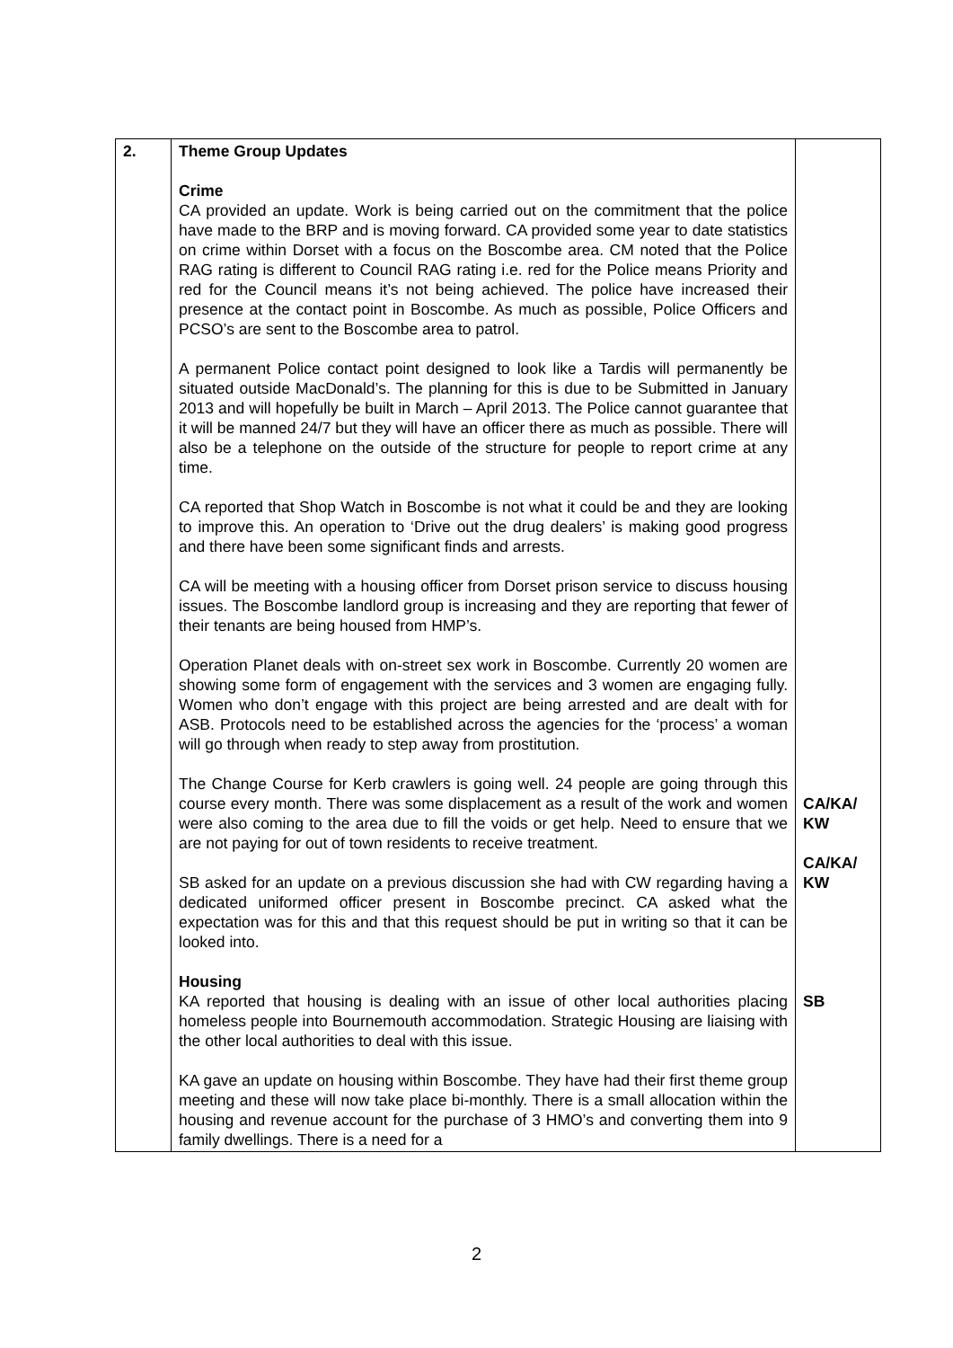| 2. | Theme Group Updates Crime CA provided an update. Work is being carried out on the commitment that the police have made to the BRP and is moving forward. CA provided some year to date statistics on crime within Dorset with a focus on the Boscombe area. CM noted that the Police RAG rating is different to Council RAG rating i.e. red for the Police means Priority and red for the Council means it’s not being achieved. The police have increased their presence at the contact point in Boscombe. As much as possible, Police Officers and PCSO’s are sent to the Boscombe area to patrol. A permanent Police contact point designed to look like a Tardis will permanently be situated outside MacDonald’s. The planning for this is due to be Submitted in January 2013 and will hopefully be built in March – April 2013. The Police cannot guarantee that it will be manned 24/7 but they will have an officer there as much as possible. There will also be a telephone on the outside of the structure for people to report crime at any time. CA reported that Shop Watch in Boscombe is not what it could be and they are looking to improve this. An operation to ‘Drive out the drug dealers’ is making good progress and there have been some significant finds and arrests. CA will be meeting with a housing officer from Dorset prison service to discuss housing issues. The Boscombe landlord group is increasing and they are reporting that fewer of their tenants are being housed from HMP’s. Operation Planet deals with on-street sex work in Boscombe. Currently 20 women are showing some form of engagement with the services and 3 women are engaging fully. Women who don’t engage with this project are being arrested and are dealt with for ASB. Protocols need to be established across the agencies for the ‘process’ a woman will go through when ready to step away from prostitution. The Change Course for Kerb crawlers is going well. 24 people are going through this course every month. There was some displacement as a result of the work and women were also coming to the area due to fill the voids or get help. Need to ensure that we are not paying for out of town residents to receive treatment. SB asked for an update on a previous discussion she had with CW regarding having a dedicated uniformed officer present in Boscombe precinct. CA asked what the expectation was for this and that this request should be put in writing so that it can be looked into. Housing KA reported that housing is dealing with an issue of other local authorities placing homeless people into Bournemouth accommodation. Strategic Housing are liaising with the other local authorities to deal with this issue. KA gave an update on housing within Boscombe. They have had their first theme group meeting and these will now take place bi-monthly. There is a small allocation within the housing and revenue account for the purchase of 3 HMO’s and converting them into 9 family dwellings. There is a need for a | CA/KA/ KW CA/KA/ KW SB |
2